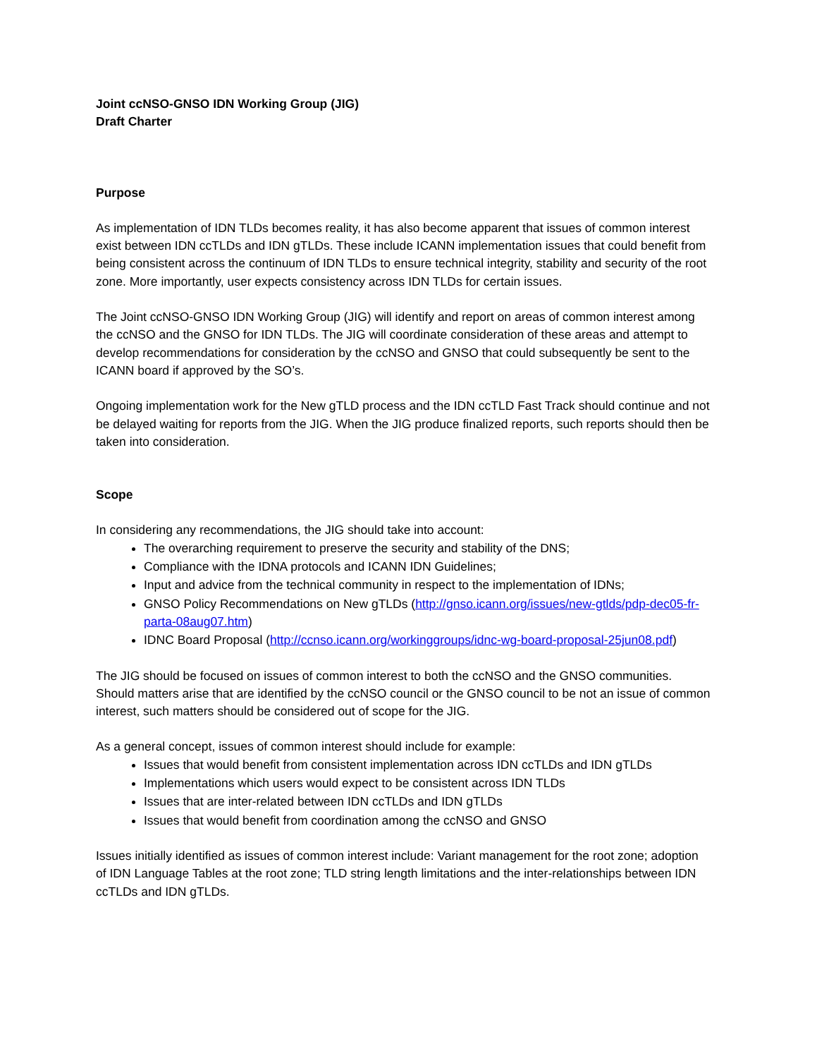Joint ccNSO-GNSO IDN Working Group (JIG)
Draft Charter
Purpose
As implementation of IDN TLDs becomes reality, it has also become apparent that issues of common interest exist between IDN ccTLDs and IDN gTLDs. These include ICANN implementation issues that could benefit from being consistent across the continuum of IDN TLDs to ensure technical integrity, stability and security of the root zone. More importantly, user expects consistency across IDN TLDs for certain issues.
The Joint ccNSO-GNSO IDN Working Group (JIG) will identify and report on areas of common interest among the ccNSO and the GNSO for IDN TLDs. The JIG will coordinate consideration of these areas and attempt to develop recommendations for consideration by the ccNSO and GNSO that could subsequently be sent to the ICANN board if approved by the SO’s.
Ongoing implementation work for the New gTLD process and the IDN ccTLD Fast Track should continue and not be delayed waiting for reports from the JIG. When the JIG produce finalized reports, such reports should then be taken into consideration.
Scope
In considering any recommendations, the JIG should take into account:
The overarching requirement to preserve the security and stability of the DNS;
Compliance with the IDNA protocols and ICANN IDN Guidelines;
Input and advice from the technical community in respect to the implementation of IDNs;
GNSO Policy Recommendations on New gTLDs (http://gnso.icann.org/issues/new-gtlds/pdp-dec05-fr-parta-08aug07.htm)
IDNC Board Proposal (http://ccnso.icann.org/workinggroups/idnc-wg-board-proposal-25jun08.pdf)
The JIG should be focused on issues of common interest to both the ccNSO and the GNSO communities. Should matters arise that are identified by the ccNSO council or the GNSO council to be not an issue of common interest, such matters should be considered out of scope for the JIG.
As a general concept, issues of common interest should include for example:
Issues that would benefit from consistent implementation across IDN ccTLDs and IDN gTLDs
Implementations which users would expect to be consistent across IDN TLDs
Issues that are inter-related between IDN ccTLDs and IDN gTLDs
Issues that would benefit from coordination among the ccNSO and GNSO
Issues initially identified as issues of common interest include: Variant management for the root zone; adoption of IDN Language Tables at the root zone; TLD string length limitations and the inter-relationships between IDN ccTLDs and IDN gTLDs.